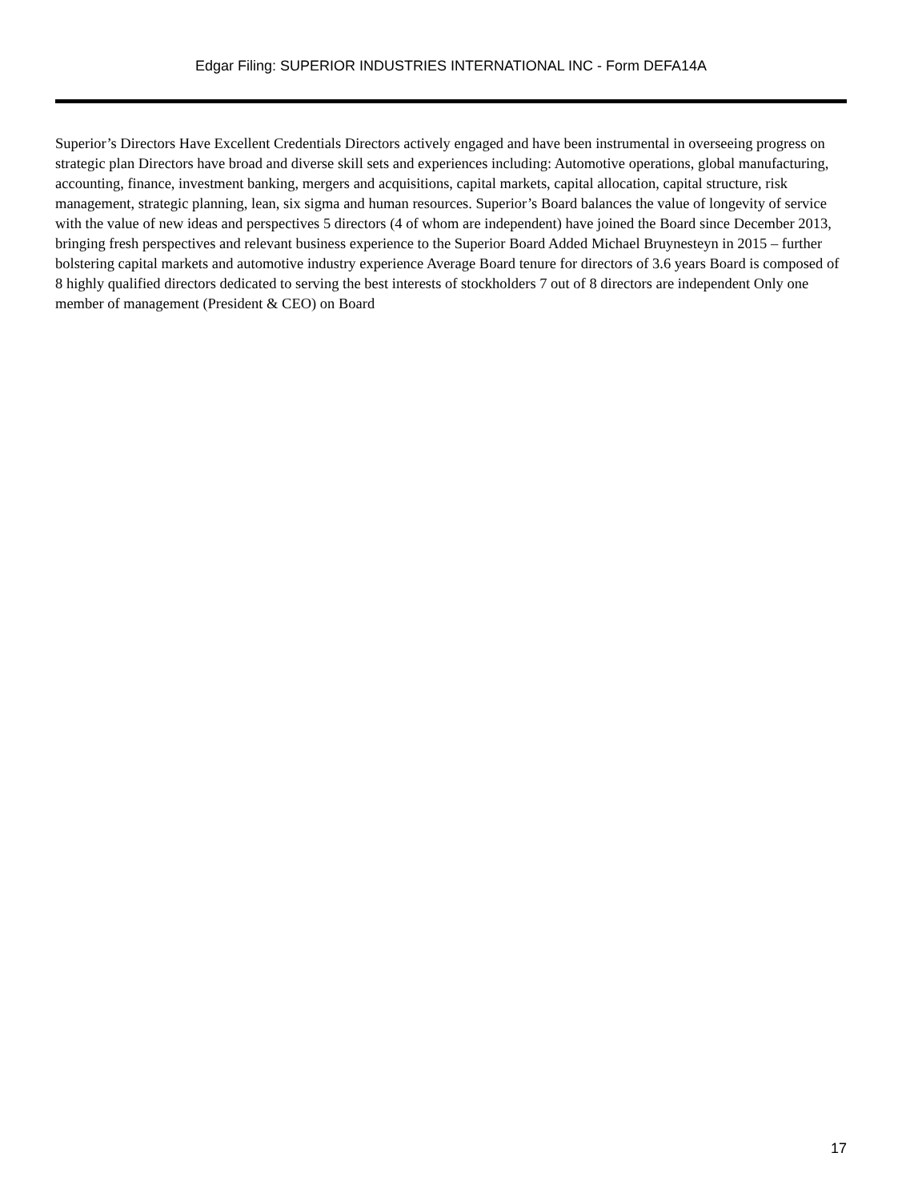Edgar Filing: SUPERIOR INDUSTRIES INTERNATIONAL INC - Form DEFA14A
Superior’s Directors Have Excellent Credentials Directors actively engaged and have been instrumental in overseeing progress on strategic plan Directors have broad and diverse skill sets and experiences including: Automotive operations, global manufacturing, accounting, finance, investment banking, mergers and acquisitions, capital markets, capital allocation, capital structure, risk management, strategic planning, lean, six sigma and human resources. Superior’s Board balances the value of longevity of service with the value of new ideas and perspectives 5 directors (4 of whom are independent) have joined the Board since December 2013, bringing fresh perspectives and relevant business experience to the Superior Board Added Michael Bruynesteyn in 2015 – further bolstering capital markets and automotive industry experience Average Board tenure for directors of 3.6 years Board is composed of 8 highly qualified directors dedicated to serving the best interests of stockholders 7 out of 8 directors are independent Only one member of management (President & CEO) on Board
17